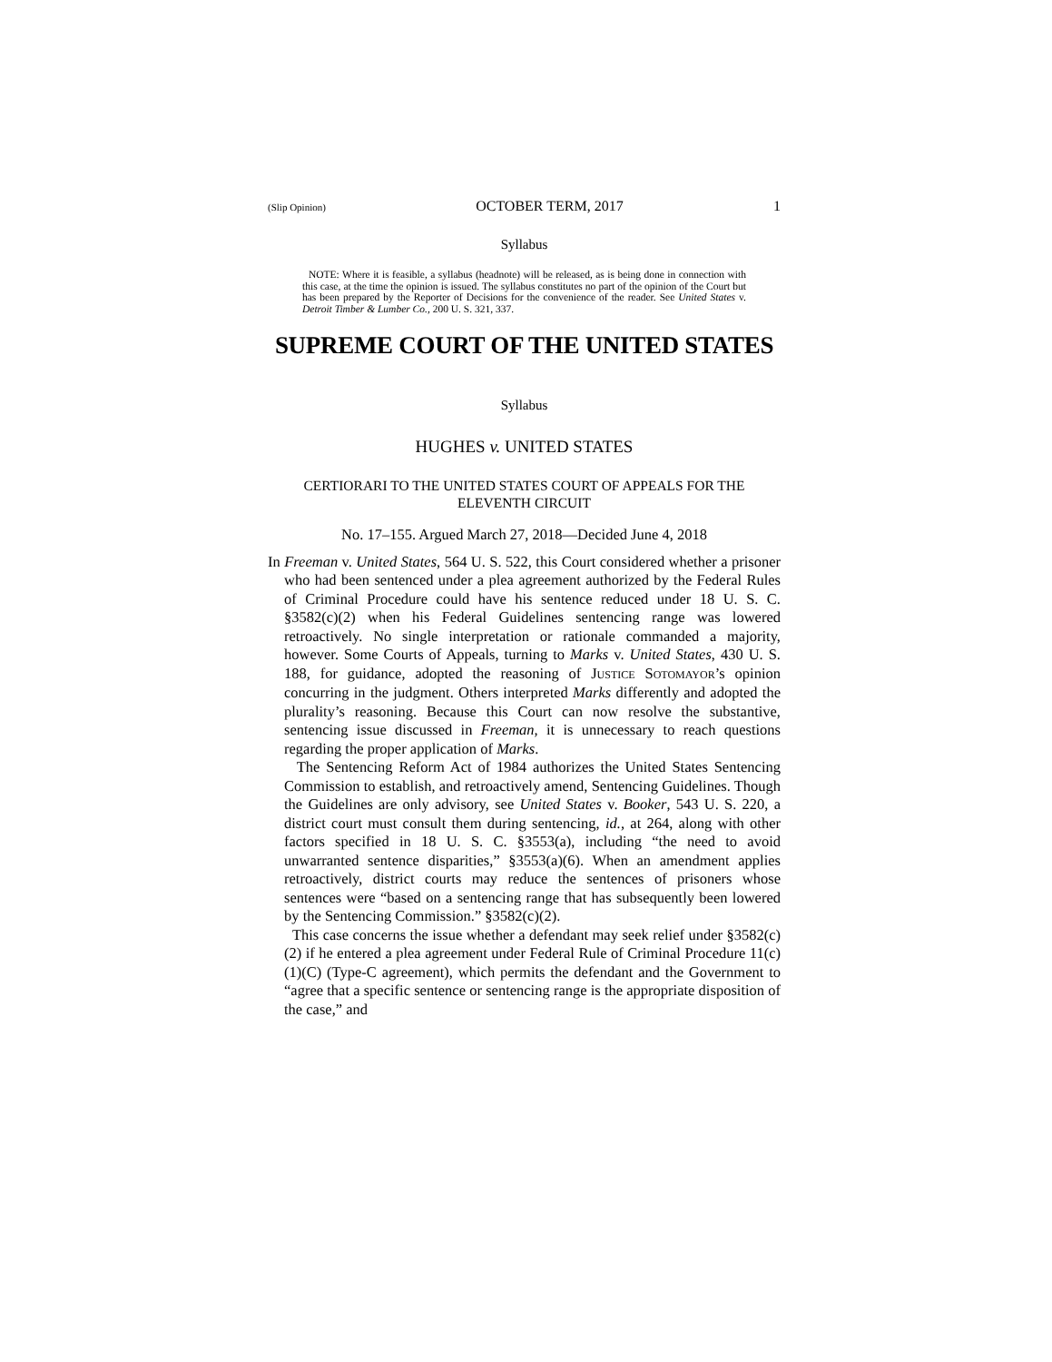(Slip Opinion) OCTOBER TERM, 2017 1
Syllabus
NOTE: Where it is feasible, a syllabus (headnote) will be released, as is being done in connection with this case, at the time the opinion is issued. The syllabus constitutes no part of the opinion of the Court but has been prepared by the Reporter of Decisions for the convenience of the reader. See United States v. Detroit Timber & Lumber Co., 200 U. S. 321, 337.
SUPREME COURT OF THE UNITED STATES
Syllabus
HUGHES v. UNITED STATES
CERTIORARI TO THE UNITED STATES COURT OF APPEALS FOR THE ELEVENTH CIRCUIT
No. 17–155. Argued March 27, 2018—Decided June 4, 2018
In Freeman v. United States, 564 U. S. 522, this Court considered whether a prisoner who had been sentenced under a plea agreement authorized by the Federal Rules of Criminal Procedure could have his sentence reduced under 18 U. S. C. §3582(c)(2) when his Federal Guidelines sentencing range was lowered retroactively. No single interpretation or rationale commanded a majority, however. Some Courts of Appeals, turning to Marks v. United States, 430 U. S. 188, for guidance, adopted the reasoning of JUSTICE SOTOMAYOR’s opinion concurring in the judgment. Others interpreted Marks differently and adopted the plurality’s reasoning. Because this Court can now resolve the substantive, sentencing issue discussed in Freeman, it is unnecessary to reach questions regarding the proper application of Marks.
The Sentencing Reform Act of 1984 authorizes the United States Sentencing Commission to establish, and retroactively amend, Sentencing Guidelines. Though the Guidelines are only advisory, see United States v. Booker, 543 U. S. 220, a district court must consult them during sentencing, id., at 264, along with other factors specified in 18 U. S. C. §3553(a), including “the need to avoid unwarranted sentence disparities,” §3553(a)(6). When an amendment applies retroactively, district courts may reduce the sentences of prisoners whose sentences were “based on a sentencing range that has subsequently been lowered by the Sentencing Commission.” §3582(c)(2).
This case concerns the issue whether a defendant may seek relief under §3582(c)(2) if he entered a plea agreement under Federal Rule of Criminal Procedure 11(c)(1)(C) (Type-C agreement), which permits the defendant and the Government to “agree that a specific sentence or sentencing range is the appropriate disposition of the case,” and